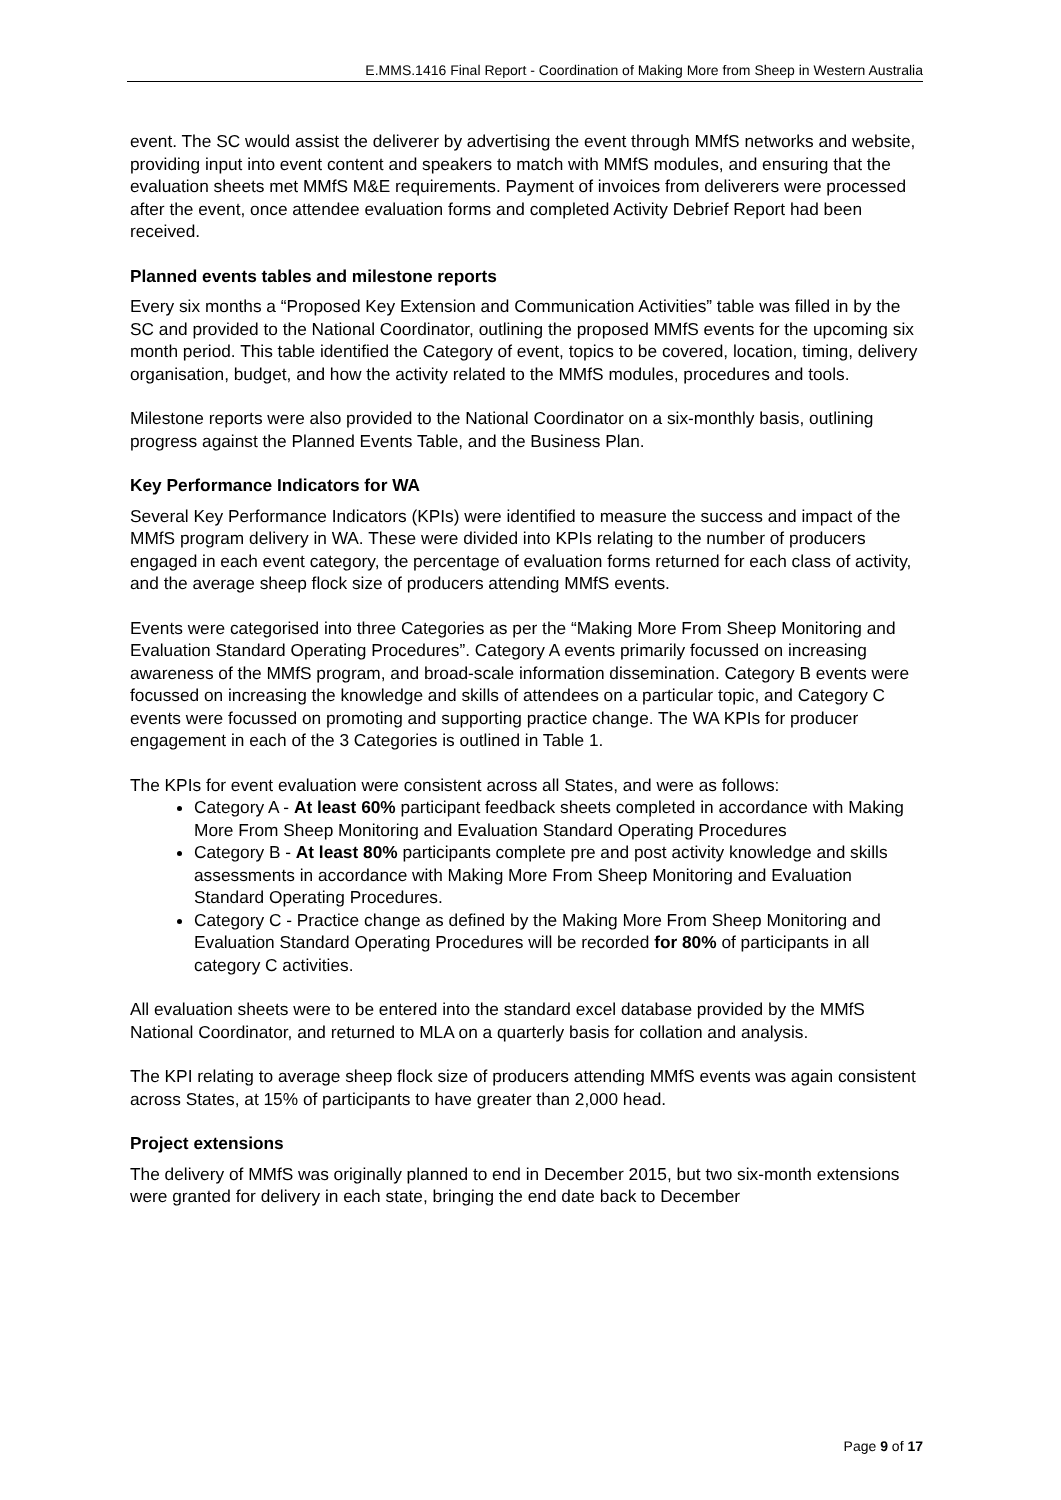E.MMS.1416 Final Report - Coordination of Making More from Sheep in Western Australia
event. The SC would assist the deliverer by advertising the event through MMfS networks and website, providing input into event content and speakers to match with MMfS modules, and ensuring that the evaluation sheets met MMfS M&E requirements. Payment of invoices from deliverers were processed after the event, once attendee evaluation forms and completed Activity Debrief Report had been received.
Planned events tables and milestone reports
Every six months a “Proposed Key Extension and Communication Activities” table was filled in by the SC and provided to the National Coordinator, outlining the proposed MMfS events for the upcoming six month period. This table identified the Category of event, topics to be covered, location, timing, delivery organisation, budget, and how the activity related to the MMfS modules, procedures and tools.
Milestone reports were also provided to the National Coordinator on a six-monthly basis, outlining progress against the Planned Events Table, and the Business Plan.
Key Performance Indicators for WA
Several Key Performance Indicators (KPIs) were identified to measure the success and impact of the MMfS program delivery in WA. These were divided into KPIs relating to the number of producers engaged in each event category, the percentage of evaluation forms returned for each class of activity, and the average sheep flock size of producers attending MMfS events.
Events were categorised into three Categories as per the “Making More From Sheep Monitoring and Evaluation Standard Operating Procedures”. Category A events primarily focussed on increasing awareness of the MMfS program, and broad-scale information dissemination. Category B events were focussed on increasing the knowledge and skills of attendees on a particular topic, and Category C events were focussed on promoting and supporting practice change. The WA KPIs for producer engagement in each of the 3 Categories is outlined in Table 1.
The KPIs for event evaluation were consistent across all States, and were as follows:
Category A - At least 60% participant feedback sheets completed in accordance with Making More From Sheep Monitoring and Evaluation Standard Operating Procedures
Category B - At least 80% participants complete pre and post activity knowledge and skills assessments in accordance with Making More From Sheep Monitoring and Evaluation Standard Operating Procedures.
Category C - Practice change as defined by the Making More From Sheep Monitoring and Evaluation Standard Operating Procedures will be recorded for 80% of participants in all category C activities.
All evaluation sheets were to be entered into the standard excel database provided by the MMfS National Coordinator, and returned to MLA on a quarterly basis for collation and analysis.
The KPI relating to average sheep flock size of producers attending MMfS events was again consistent across States, at 15% of participants to have greater than 2,000 head.
Project extensions
The delivery of MMfS was originally planned to end in December 2015, but two six-month extensions were granted for delivery in each state, bringing the end date back to December
Page 9 of 17